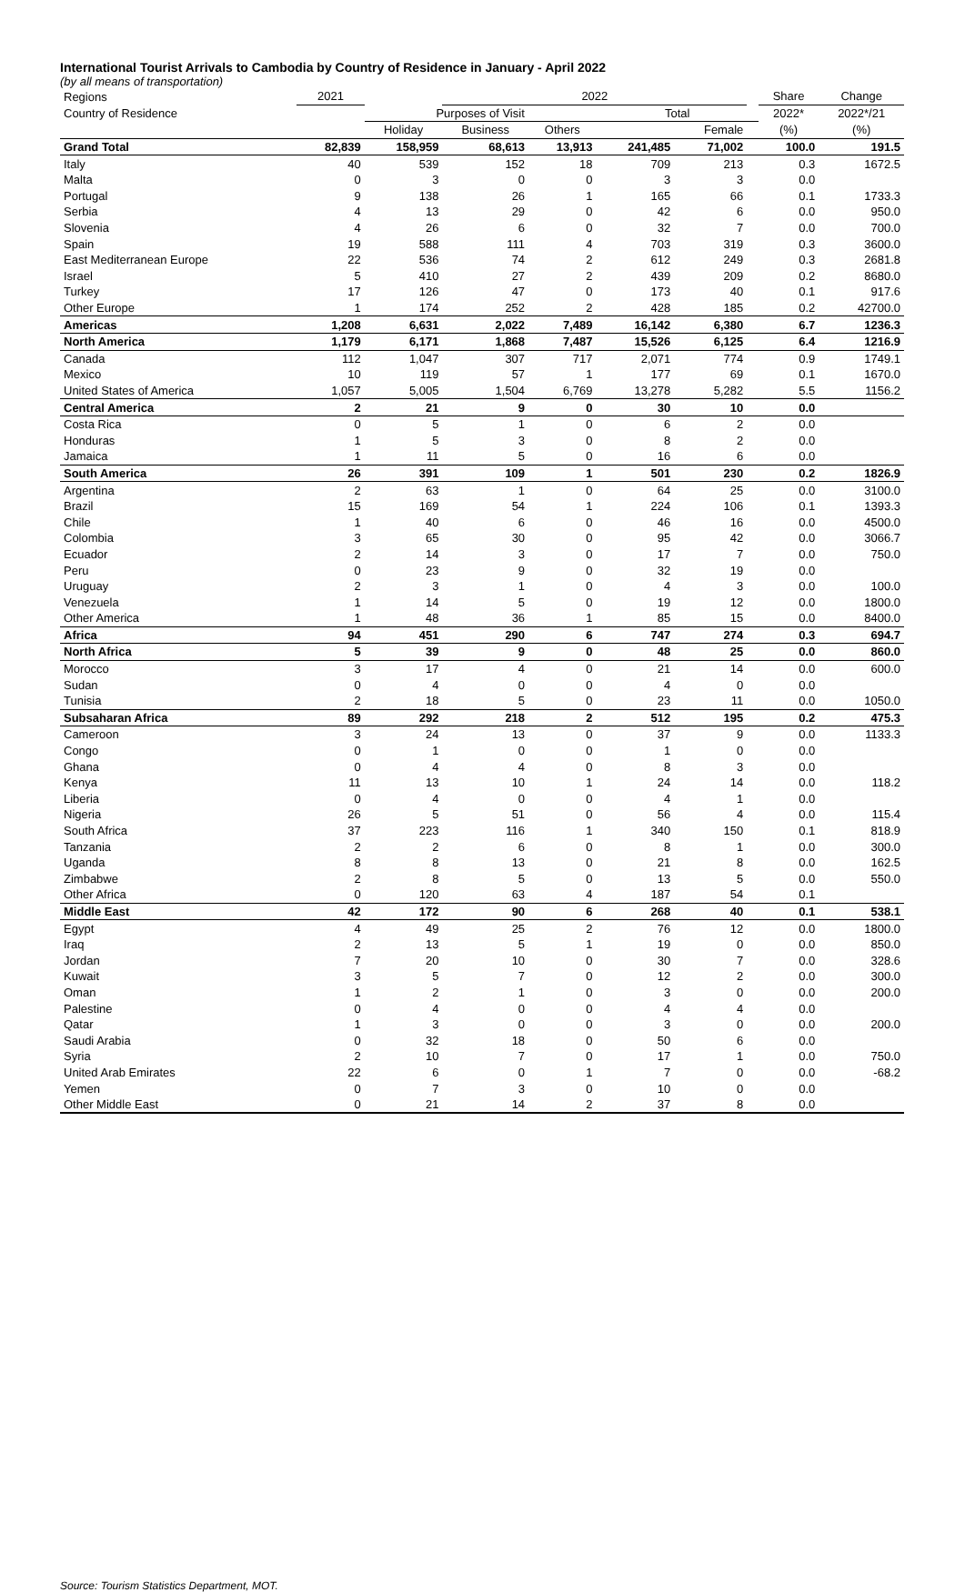International Tourist Arrivals to Cambodia by Country of Residence in January - April 2022
(by all means of transportation)
| Regions | 2021 | | 2022 | | | | | Share | Change |
| --- | --- | --- | --- | --- | --- | --- | --- | --- | --- |
| Country of Residence | | Purposes of Visit | | | Total | | | 2022* | 2022*/21 |
| | | Holiday | Business | Others | | Female | | (%) | (%) |
| Grand Total | 82,839 | 158,959 | 68,613 | 13,913 | 241,485 | 71,002 | | 100.0 | 191.5 |
| Italy | 40 | 539 | 152 | 18 | 709 | 213 | | 0.3 | 1672.5 |
| Malta | 0 | 3 | 0 | 0 | 3 | 3 | | 0.0 | |
| Portugal | 9 | 138 | 26 | 1 | 165 | 66 | | 0.1 | 1733.3 |
| Serbia | 4 | 13 | 29 | 0 | 42 | 6 | | 0.0 | 950.0 |
| Slovenia | 4 | 26 | 6 | 0 | 32 | 7 | | 0.0 | 700.0 |
| Spain | 19 | 588 | 111 | 4 | 703 | 319 | | 0.3 | 3600.0 |
| East Mediterranean Europe | 22 | 536 | 74 | 2 | 612 | 249 | | 0.3 | 2681.8 |
| Israel | 5 | 410 | 27 | 2 | 439 | 209 | | 0.2 | 8680.0 |
| Turkey | 17 | 126 | 47 | 0 | 173 | 40 | | 0.1 | 917.6 |
| Other Europe | 1 | 174 | 252 | 2 | 428 | 185 | | 0.2 | 42700.0 |
| Americas | 1,208 | 6,631 | 2,022 | 7,489 | 16,142 | 6,380 | | 6.7 | 1236.3 |
| North America | 1,179 | 6,171 | 1,868 | 7,487 | 15,526 | 6,125 | | 6.4 | 1216.9 |
| Canada | 112 | 1,047 | 307 | 717 | 2,071 | 774 | | 0.9 | 1749.1 |
| Mexico | 10 | 119 | 57 | 1 | 177 | 69 | | 0.1 | 1670.0 |
| United States of America | 1,057 | 5,005 | 1,504 | 6,769 | 13,278 | 5,282 | | 5.5 | 1156.2 |
| Central America | 2 | 21 | 9 | 0 | 30 | 10 | | 0.0 | |
| Costa Rica | 0 | 5 | 1 | 0 | 6 | 2 | | 0.0 | |
| Honduras | 1 | 5 | 3 | 0 | 8 | 2 | | 0.0 | |
| Jamaica | 1 | 11 | 5 | 0 | 16 | 6 | | 0.0 | |
| South America | 26 | 391 | 109 | 1 | 501 | 230 | | 0.2 | 1826.9 |
| Argentina | 2 | 63 | 1 | 0 | 64 | 25 | | 0.0 | 3100.0 |
| Brazil | 15 | 169 | 54 | 1 | 224 | 106 | | 0.1 | 1393.3 |
| Chile | 1 | 40 | 6 | 0 | 46 | 16 | | 0.0 | 4500.0 |
| Colombia | 3 | 65 | 30 | 0 | 95 | 42 | | 0.0 | 3066.7 |
| Ecuador | 2 | 14 | 3 | 0 | 17 | 7 | | 0.0 | 750.0 |
| Peru | 0 | 23 | 9 | 0 | 32 | 19 | | 0.0 | |
| Uruguay | 2 | 3 | 1 | 0 | 4 | 3 | | 0.0 | 100.0 |
| Venezuela | 1 | 14 | 5 | 0 | 19 | 12 | | 0.0 | 1800.0 |
| Other America | 1 | 48 | 36 | 1 | 85 | 15 | | 0.0 | 8400.0 |
| Africa | 94 | 451 | 290 | 6 | 747 | 274 | | 0.3 | 694.7 |
| North Africa | 5 | 39 | 9 | 0 | 48 | 25 | | 0.0 | 860.0 |
| Morocco | 3 | 17 | 4 | 0 | 21 | 14 | | 0.0 | 600.0 |
| Sudan | 0 | 4 | 0 | 0 | 4 | 0 | | 0.0 | |
| Tunisia | 2 | 18 | 5 | 0 | 23 | 11 | | 0.0 | 1050.0 |
| Subsaharan Africa | 89 | 292 | 218 | 2 | 512 | 195 | | 0.2 | 475.3 |
| Cameroon | 3 | 24 | 13 | 0 | 37 | 9 | | 0.0 | 1133.3 |
| Congo | 0 | 1 | 0 | 0 | 1 | 0 | | 0.0 | |
| Ghana | 0 | 4 | 4 | 0 | 8 | 3 | | 0.0 | |
| Kenya | 11 | 13 | 10 | 1 | 24 | 14 | | 0.0 | 118.2 |
| Liberia | 0 | 4 | 0 | 0 | 4 | 1 | | 0.0 | |
| Nigeria | 26 | 5 | 51 | 0 | 56 | 4 | | 0.0 | 115.4 |
| South Africa | 37 | 223 | 116 | 1 | 340 | 150 | | 0.1 | 818.9 |
| Tanzania | 2 | 2 | 6 | 0 | 8 | 1 | | 0.0 | 300.0 |
| Uganda | 8 | 8 | 13 | 0 | 21 | 8 | | 0.0 | 162.5 |
| Zimbabwe | 2 | 8 | 5 | 0 | 13 | 5 | | 0.0 | 550.0 |
| Other Africa | 0 | 120 | 63 | 4 | 187 | 54 | | 0.1 | |
| Middle East | 42 | 172 | 90 | 6 | 268 | 40 | | 0.1 | 538.1 |
| Egypt | 4 | 49 | 25 | 2 | 76 | 12 | | 0.0 | 1800.0 |
| Iraq | 2 | 13 | 5 | 1 | 19 | 0 | | 0.0 | 850.0 |
| Jordan | 7 | 20 | 10 | 0 | 30 | 7 | | 0.0 | 328.6 |
| Kuwait | 3 | 5 | 7 | 0 | 12 | 2 | | 0.0 | 300.0 |
| Oman | 1 | 2 | 1 | 0 | 3 | 0 | | 0.0 | 200.0 |
| Palestine | 0 | 4 | 0 | 0 | 4 | 4 | | 0.0 | |
| Qatar | 1 | 3 | 0 | 0 | 3 | 0 | | 0.0 | 200.0 |
| Saudi Arabia | 0 | 32 | 18 | 0 | 50 | 6 | | 0.0 | |
| Syria | 2 | 10 | 7 | 0 | 17 | 1 | | 0.0 | 750.0 |
| United Arab Emirates | 22 | 6 | 0 | 1 | 7 | 0 | | 0.0 | -68.2 |
| Yemen | 0 | 7 | 3 | 0 | 10 | 0 | | 0.0 | |
| Other Middle East | 0 | 21 | 14 | 2 | 37 | 8 | | 0.0 | |
Source: Tourism Statistics Department, MOT.